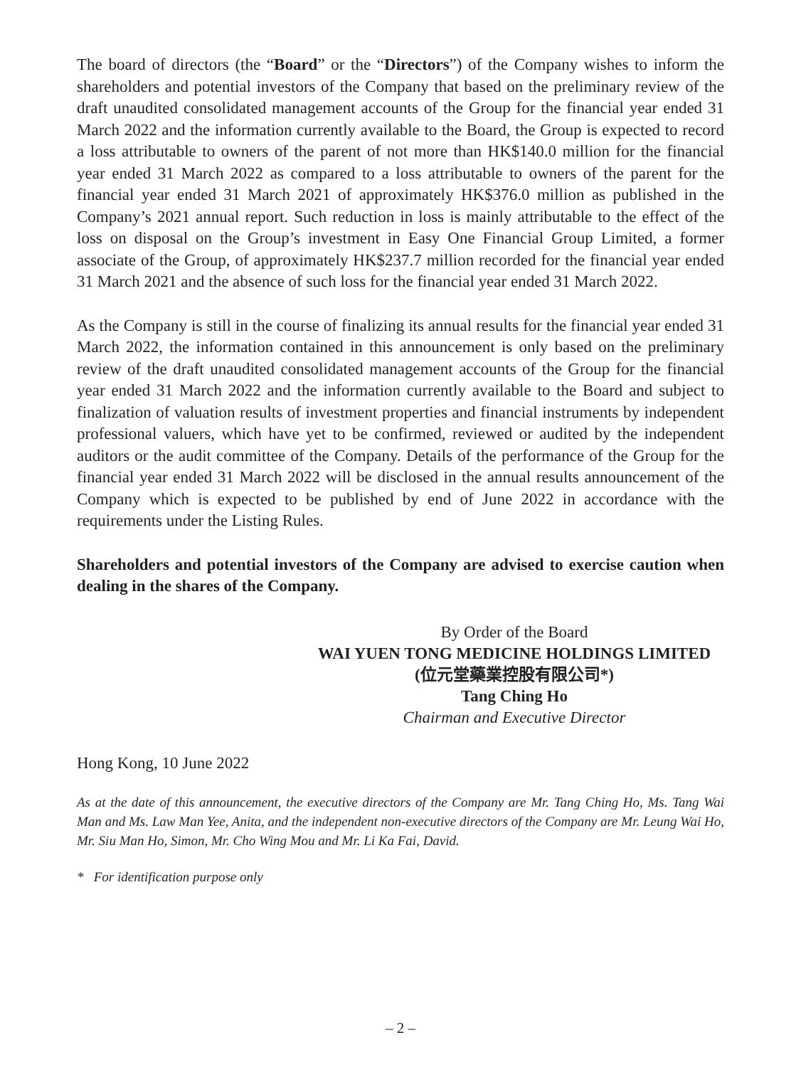The board of directors (the “Board” or the “Directors”) of the Company wishes to inform the shareholders and potential investors of the Company that based on the preliminary review of the draft unaudited consolidated management accounts of the Group for the financial year ended 31 March 2022 and the information currently available to the Board, the Group is expected to record a loss attributable to owners of the parent of not more than HK$140.0 million for the financial year ended 31 March 2022 as compared to a loss attributable to owners of the parent for the financial year ended 31 March 2021 of approximately HK$376.0 million as published in the Company’s 2021 annual report. Such reduction in loss is mainly attributable to the effect of the loss on disposal on the Group’s investment in Easy One Financial Group Limited, a former associate of the Group, of approximately HK$237.7 million recorded for the financial year ended 31 March 2021 and the absence of such loss for the financial year ended 31 March 2022.
As the Company is still in the course of finalizing its annual results for the financial year ended 31 March 2022, the information contained in this announcement is only based on the preliminary review of the draft unaudited consolidated management accounts of the Group for the financial year ended 31 March 2022 and the information currently available to the Board and subject to finalization of valuation results of investment properties and financial instruments by independent professional valuers, which have yet to be confirmed, reviewed or audited by the independent auditors or the audit committee of the Company. Details of the performance of the Group for the financial year ended 31 March 2022 will be disclosed in the annual results announcement of the Company which is expected to be published by end of June 2022 in accordance with the requirements under the Listing Rules.
Shareholders and potential investors of the Company are advised to exercise caution when dealing in the shares of the Company.
By Order of the Board
WAI YUEN TONG MEDICINE HOLDINGS LIMITED
(位元堂藥業控股有限公司*)
Tang Ching Ho
Chairman and Executive Director
Hong Kong, 10 June 2022
As at the date of this announcement, the executive directors of the Company are Mr. Tang Ching Ho, Ms. Tang Wai Man and Ms. Law Man Yee, Anita, and the independent non-executive directors of the Company are Mr. Leung Wai Ho, Mr. Siu Man Ho, Simon, Mr. Cho Wing Mou and Mr. Li Ka Fai, David.
* For identification purpose only
– 2 –